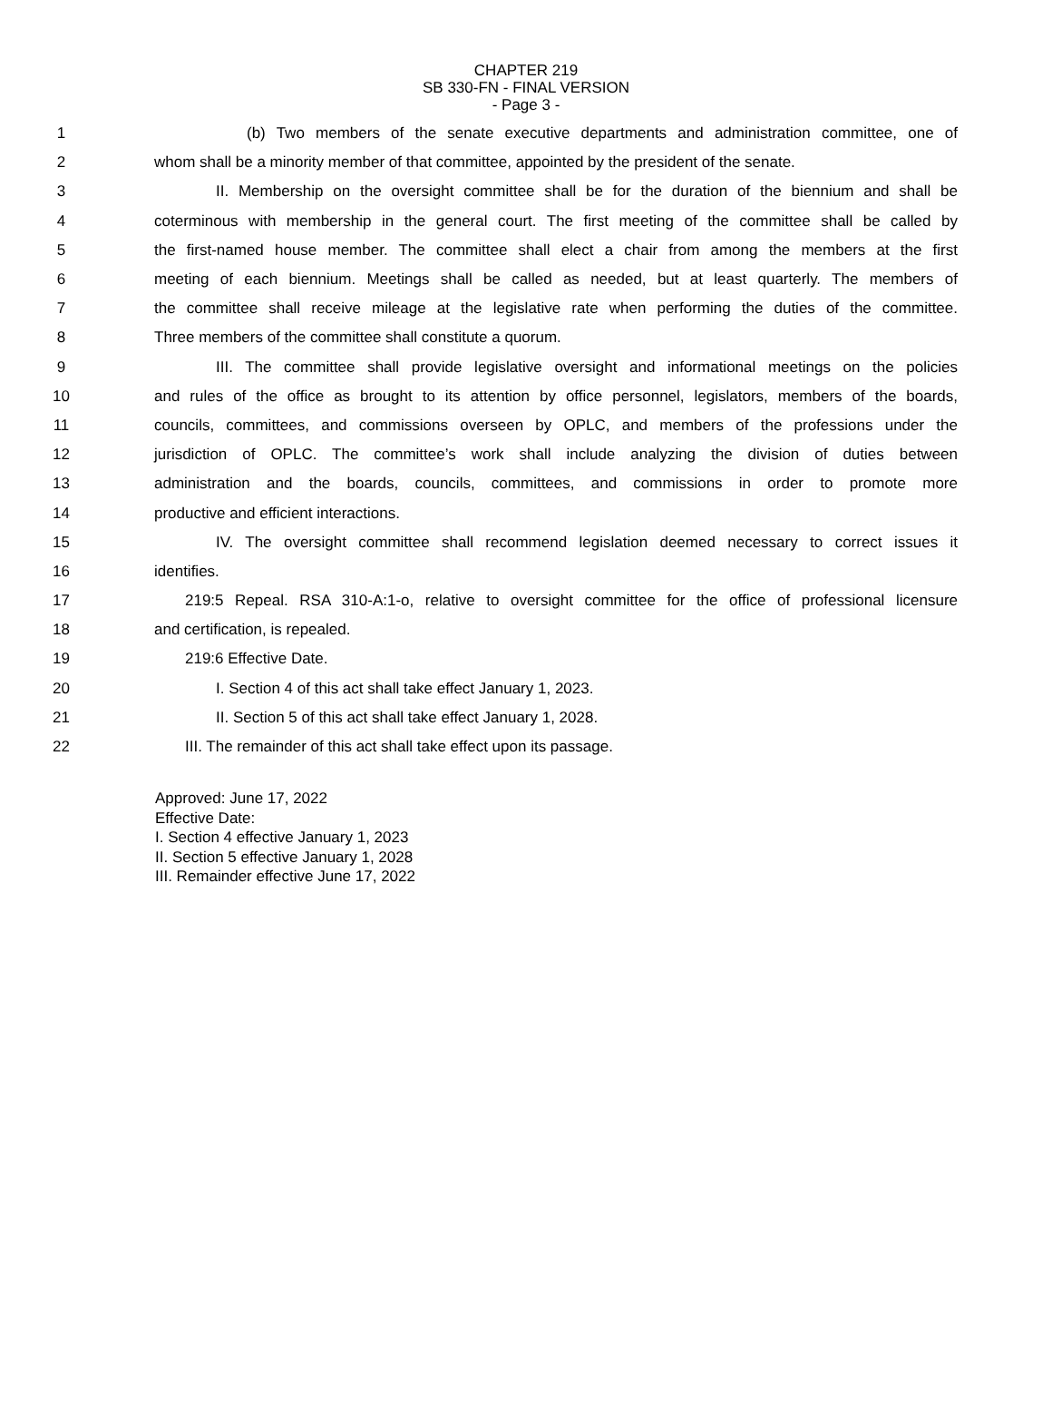CHAPTER 219
SB 330-FN - FINAL VERSION
- Page 3 -
1 (b) Two members of the senate executive departments and administration committee, one of
2 whom shall be a minority member of that committee, appointed by the president of the senate.
3 II. Membership on the oversight committee shall be for the duration of the biennium and shall be
4 coterminous with membership in the general court. The first meeting of the committee shall be called by
5 the first-named house member. The committee shall elect a chair from among the members at the first
6 meeting of each biennium. Meetings shall be called as needed, but at least quarterly. The members of
7 the committee shall receive mileage at the legislative rate when performing the duties of the committee.
8 Three members of the committee shall constitute a quorum.
9 III. The committee shall provide legislative oversight and informational meetings on the policies
10 and rules of the office as brought to its attention by office personnel, legislators, members of the boards,
11 councils, committees, and commissions overseen by OPLC, and members of the professions under the
12 jurisdiction of OPLC. The committee’s work shall include analyzing the division of duties between
13 administration and the boards, councils, committees, and commissions in order to promote more
14 productive and efficient interactions.
15 IV. The oversight committee shall recommend legislation deemed necessary to correct issues it
16 identifies.
17 219:5 Repeal. RSA 310-A:1-o, relative to oversight committee for the office of professional licensure
18 and certification, is repealed.
19 219:6 Effective Date.
20 I. Section 4 of this act shall take effect January 1, 2023.
21 II. Section 5 of this act shall take effect January 1, 2028.
22 III. The remainder of this act shall take effect upon its passage.
Approved: June 17, 2022
Effective Date:
I. Section 4 effective January 1, 2023
II. Section 5 effective January 1, 2028
III. Remainder effective June 17, 2022